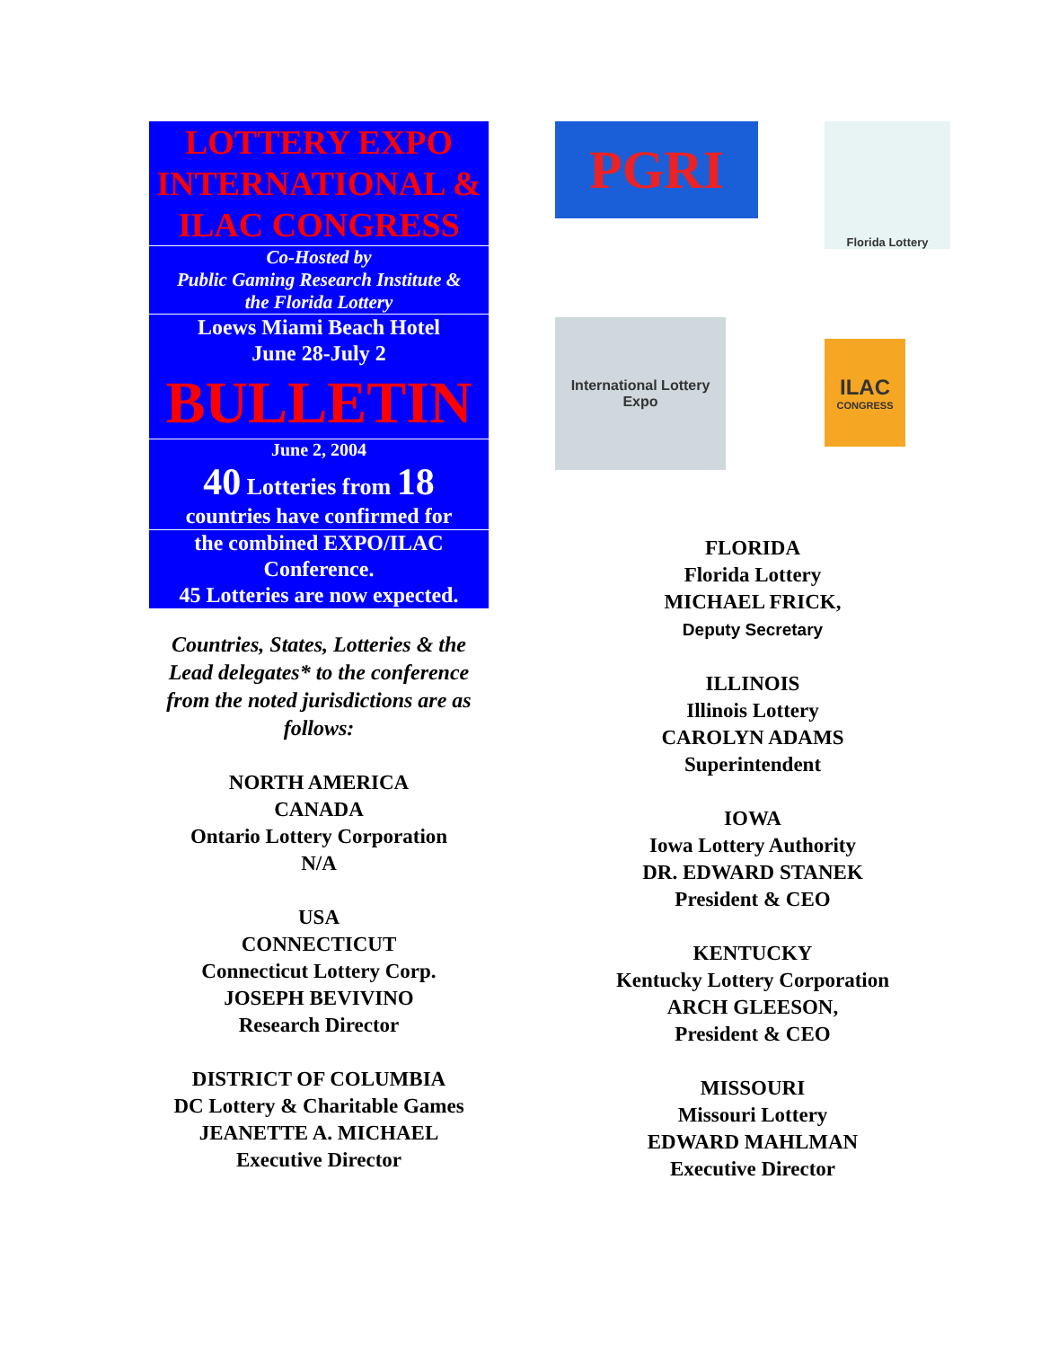LOTTERY EXPO INTERNATIONAL & ILAC CONGRESS
Co-Hosted by
Public Gaming Research Institute &
the Florida Lottery
Loews Miami Beach Hotel
June 28-July 2
BULLETIN
June 2, 2004
40 Lotteries from 18
countries have confirmed for
the combined EXPO/ILAC Conference.
45 Lotteries are now expected.
Countries, States, Lotteries & the Lead delegates* to the conference from the noted jurisdictions are as follows:
NORTH AMERICA
CANADA
Ontario Lottery Corporation
N/A
USA
CONNECTICUT
Connecticut Lottery Corp.
JOSEPH BEVIVINO
Research Director
DISTRICT OF COLUMBIA
DC Lottery & Charitable Games
JEANETTE A. MICHAEL
Executive Director
PGRI
International Lottery Expo
Florida Lottery
ILAC
CONGRESS
FLORIDA
Florida Lottery
MICHAEL FRICK,
Deputy Secretary
ILLINOIS
Illinois Lottery
CAROLYN ADAMS
Superintendent
IOWA
Iowa Lottery Authority
DR. EDWARD STANEK
President & CEO
KENTUCKY
Kentucky Lottery Corporation
ARCH GLEESON,
President & CEO
MISSOURI
Missouri Lottery
EDWARD MAHLMAN
Executive Director